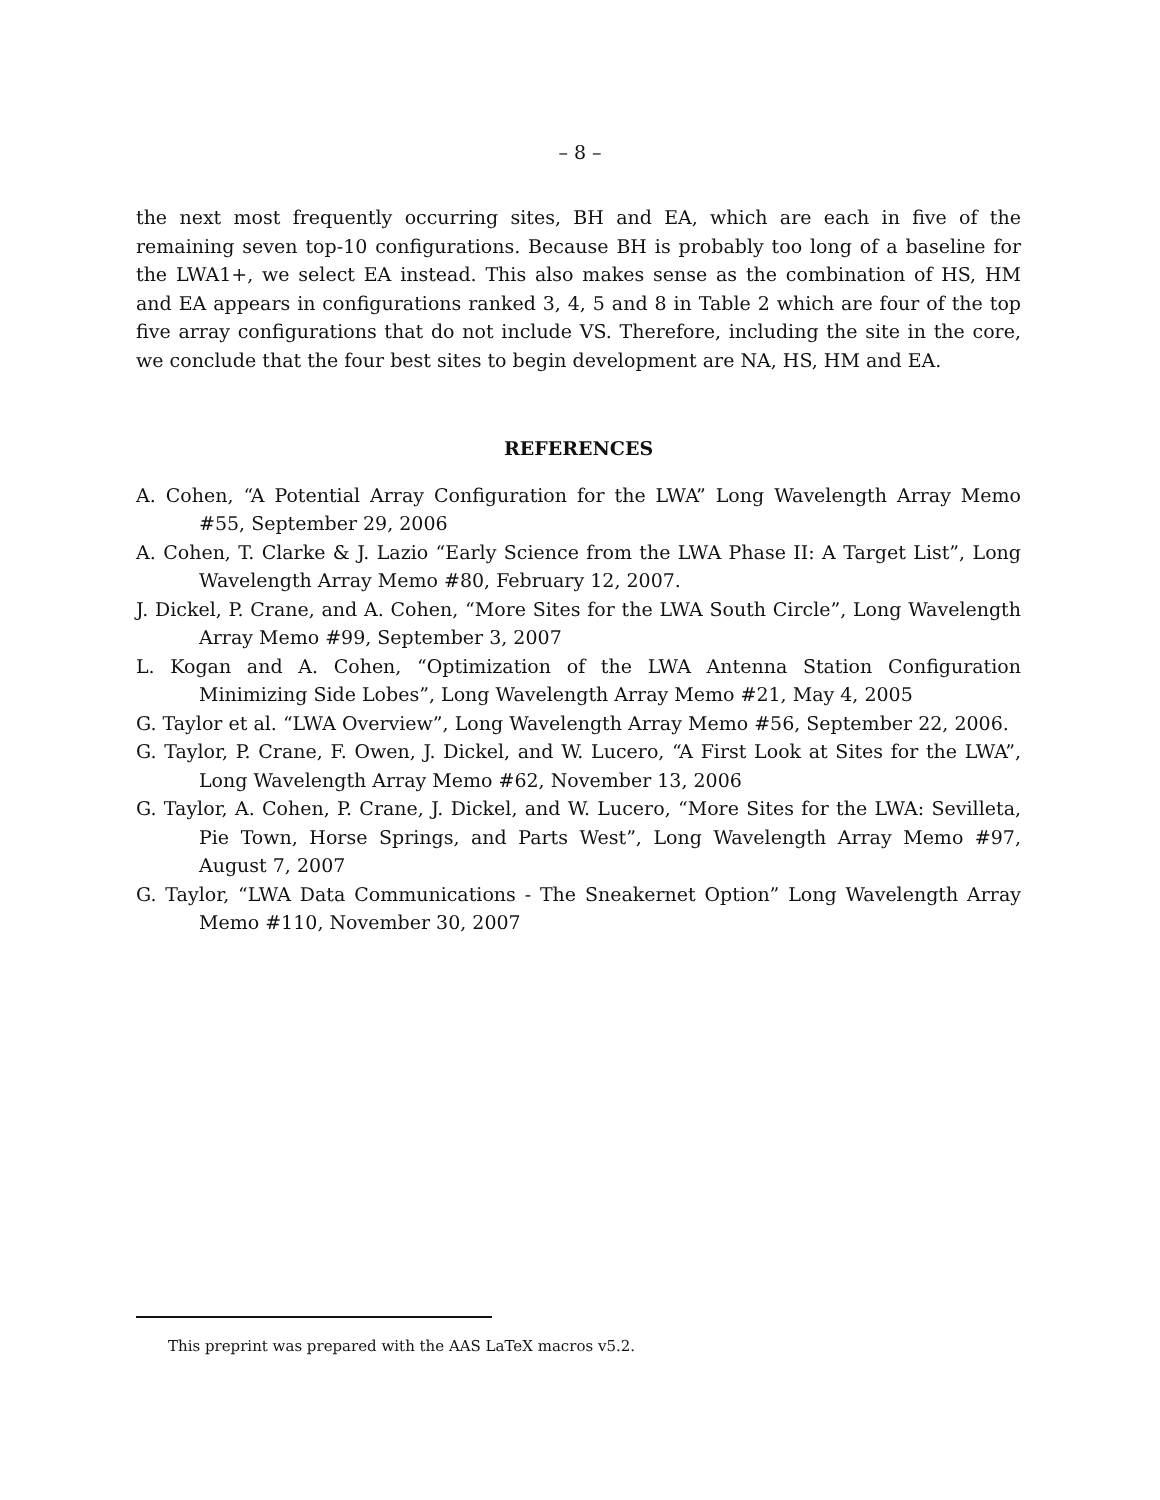– 8 –
the next most frequently occurring sites, BH and EA, which are each in five of the remaining seven top-10 configurations. Because BH is probably too long of a baseline for the LWA1+, we select EA instead. This also makes sense as the combination of HS, HM and EA appears in configurations ranked 3, 4, 5 and 8 in Table 2 which are four of the top five array configurations that do not include VS. Therefore, including the site in the core, we conclude that the four best sites to begin development are NA, HS, HM and EA.
REFERENCES
A. Cohen, “A Potential Array Configuration for the LWA” Long Wavelength Array Memo #55, September 29, 2006
A. Cohen, T. Clarke & J. Lazio “Early Science from the LWA Phase II: A Target List”, Long Wavelength Array Memo #80, February 12, 2007.
J. Dickel, P. Crane, and A. Cohen, “More Sites for the LWA South Circle”, Long Wavelength Array Memo #99, September 3, 2007
L. Kogan and A. Cohen, “Optimization of the LWA Antenna Station Configuration Minimizing Side Lobes”, Long Wavelength Array Memo #21, May 4, 2005
G. Taylor et al. “LWA Overview”, Long Wavelength Array Memo #56, September 22, 2006.
G. Taylor, P. Crane, F. Owen, J. Dickel, and W. Lucero, “A First Look at Sites for the LWA”, Long Wavelength Array Memo #62, November 13, 2006
G. Taylor, A. Cohen, P. Crane, J. Dickel, and W. Lucero, “More Sites for the LWA: Sevilleta, Pie Town, Horse Springs, and Parts West”, Long Wavelength Array Memo #97, August 7, 2007
G. Taylor, “LWA Data Communications - The Sneakernet Option” Long Wavelength Array Memo #110, November 30, 2007
This preprint was prepared with the AAS LaTeX macros v5.2.